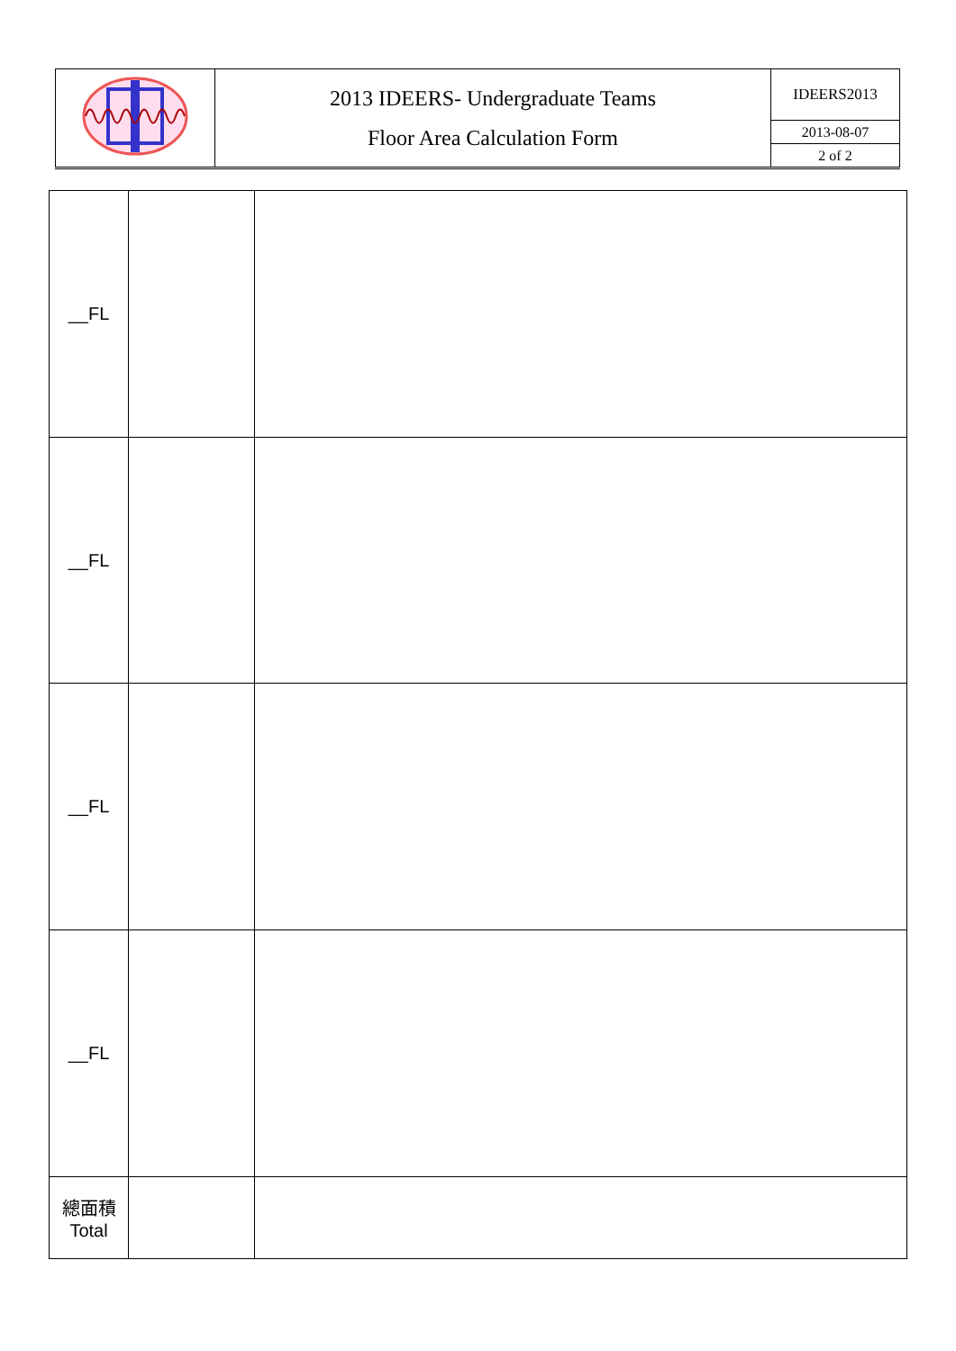| | 2013 IDEERS- Undergraduate Teams Floor Area Calculation Form | IDEERS2013 |
| | | 2013-08-07 |
| | | 2 of 2 |
| __FL | | |
| __FL | | |
| __FL | | |
| __FL | | |
| 總面積 Total | | |